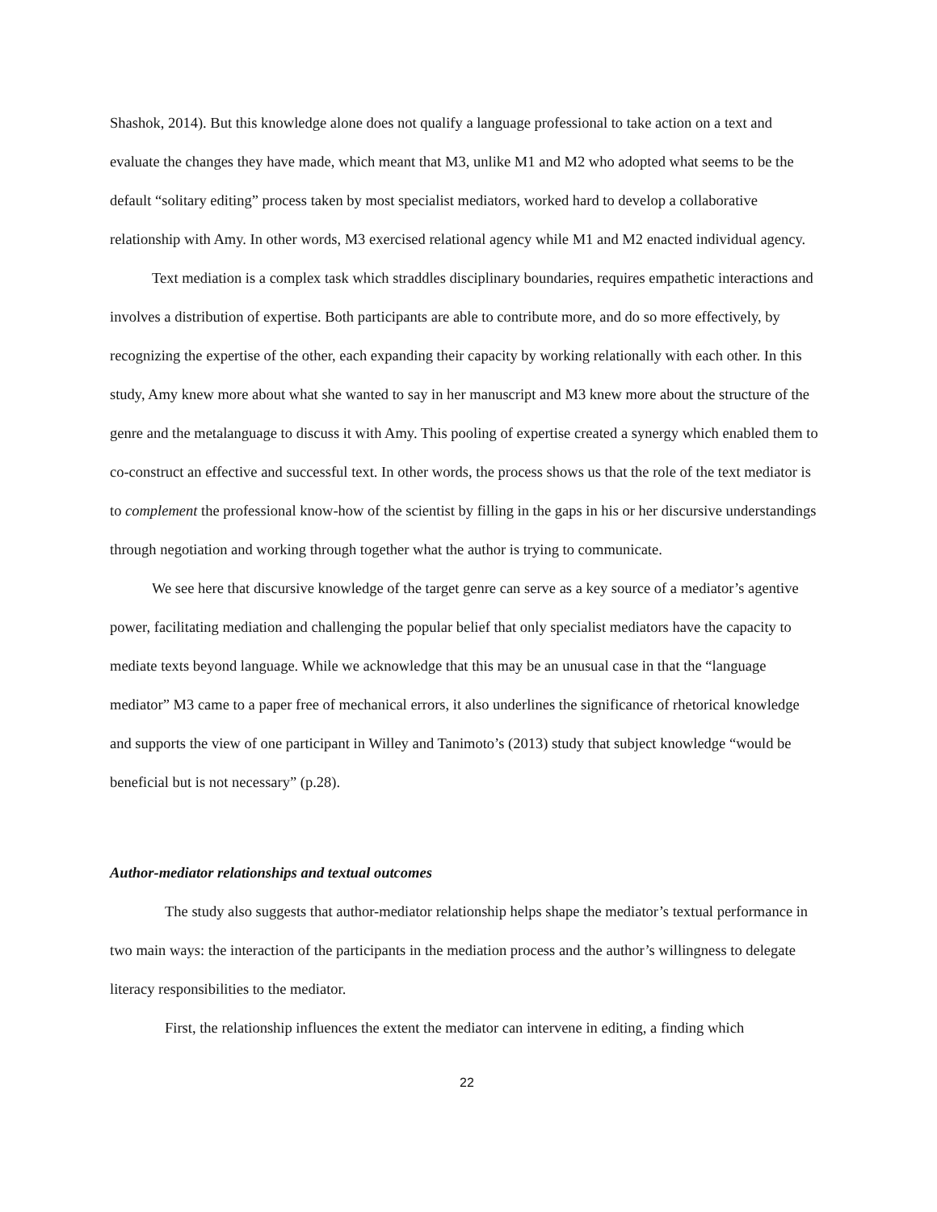Shashok, 2014). But this knowledge alone does not qualify a language professional to take action on a text and evaluate the changes they have made, which meant that M3, unlike M1 and M2 who adopted what seems to be the default “solitary editing” process taken by most specialist mediators, worked hard to develop a collaborative relationship with Amy. In other words, M3 exercised relational agency while M1 and M2 enacted individual agency.
Text mediation is a complex task which straddles disciplinary boundaries, requires empathetic interactions and involves a distribution of expertise. Both participants are able to contribute more, and do so more effectively, by recognizing the expertise of the other, each expanding their capacity by working relationally with each other. In this study, Amy knew more about what she wanted to say in her manuscript and M3 knew more about the structure of the genre and the metalanguage to discuss it with Amy. This pooling of expertise created a synergy which enabled them to co-construct an effective and successful text. In other words, the process shows us that the role of the text mediator is to complement the professional know-how of the scientist by filling in the gaps in his or her discursive understandings through negotiation and working through together what the author is trying to communicate.
We see here that discursive knowledge of the target genre can serve as a key source of a mediator’s agentive power, facilitating mediation and challenging the popular belief that only specialist mediators have the capacity to mediate texts beyond language. While we acknowledge that this may be an unusual case in that the “language mediator” M3 came to a paper free of mechanical errors, it also underlines the significance of rhetorical knowledge and supports the view of one participant in Willey and Tanimoto’s (2013) study that subject knowledge “would be beneficial but is not necessary” (p.28).
Author-mediator relationships and textual outcomes
The study also suggests that author-mediator relationship helps shape the mediator’s textual performance in two main ways: the interaction of the participants in the mediation process and the author’s willingness to delegate literacy responsibilities to the mediator.
First, the relationship influences the extent the mediator can intervene in editing, a finding which
22